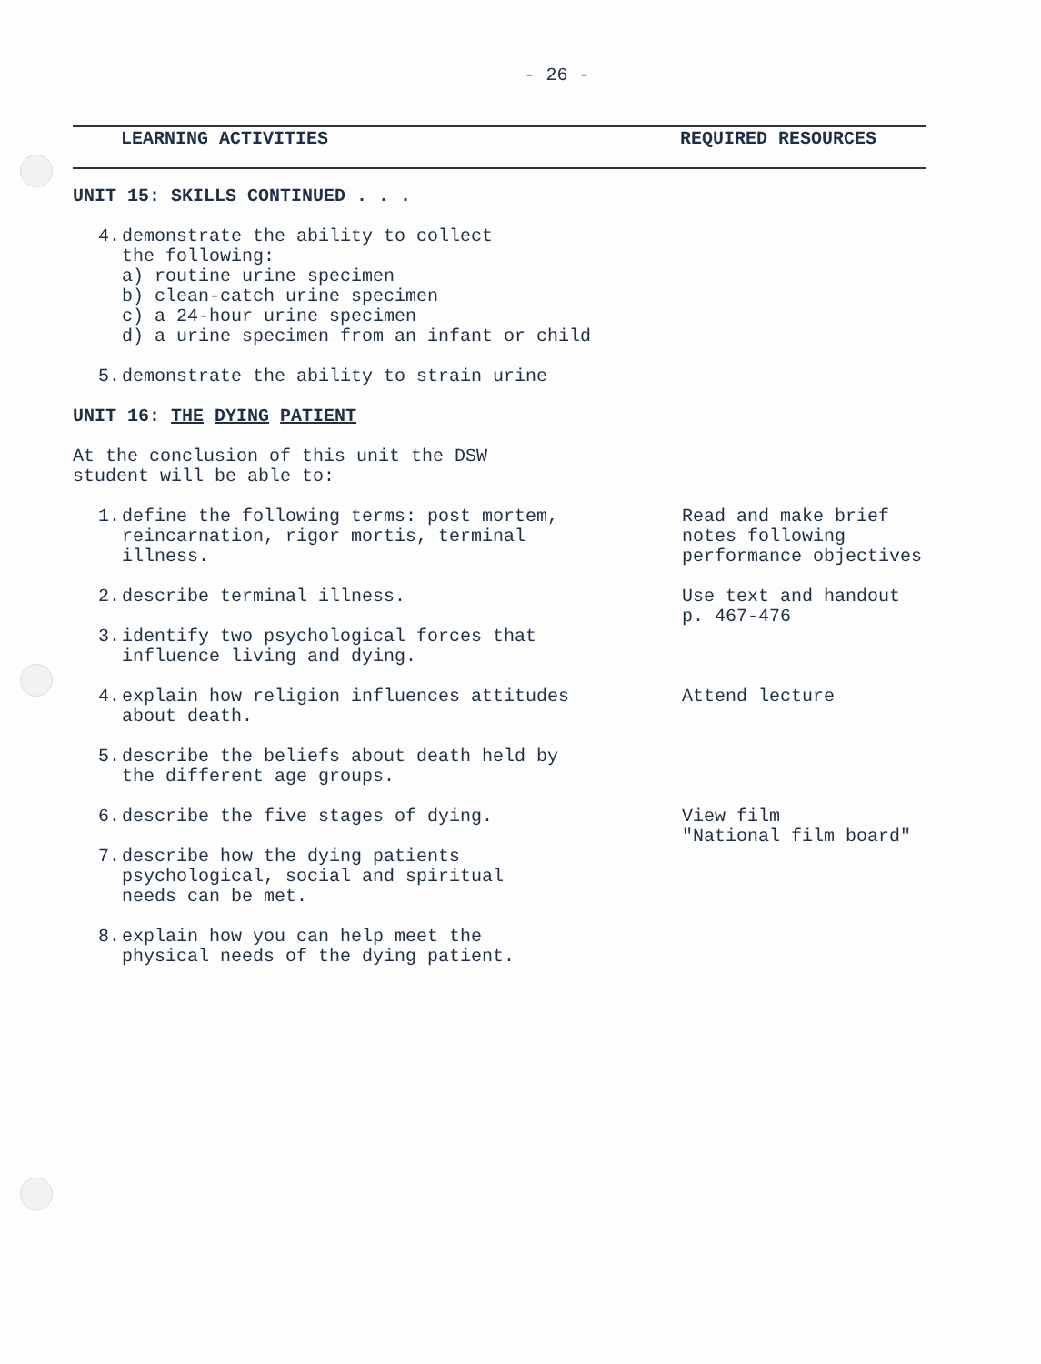- 26 -
LEARNING ACTIVITIES REQUIRED RESOURCES
UNIT 15: SKILLS CONTINUED . . .
4. demonstrate the ability to collect
the following:
a) routine urine specimen
b) clean-catch urine specimen
c) a 24-hour urine specimen
d) a urine specimen from an infant or child
5. demonstrate the ability to strain urine
UNIT 16: THE DYING PATIENT
At the conclusion of this unit the DSW
student will be able to:
1. define the following terms: post mortem,
reincarnation, rigor mortis, terminal
illness.
Read and make brief
notes following
performance objectives
2. describe terminal illness. Use text and handout
p. 467-476
3. identify two psychological forces that
influence living and dying.
4. explain how religion influences attitudes
about death.
Attend lecture
5. describe the beliefs about death held by
the different age groups.
6. describe the five stages of dying. View film
"National film board"
7. describe how the dying patients
psychological, social and spiritual
needs can be met.
8. explain how you can help meet the
physical needs of the dying patient.